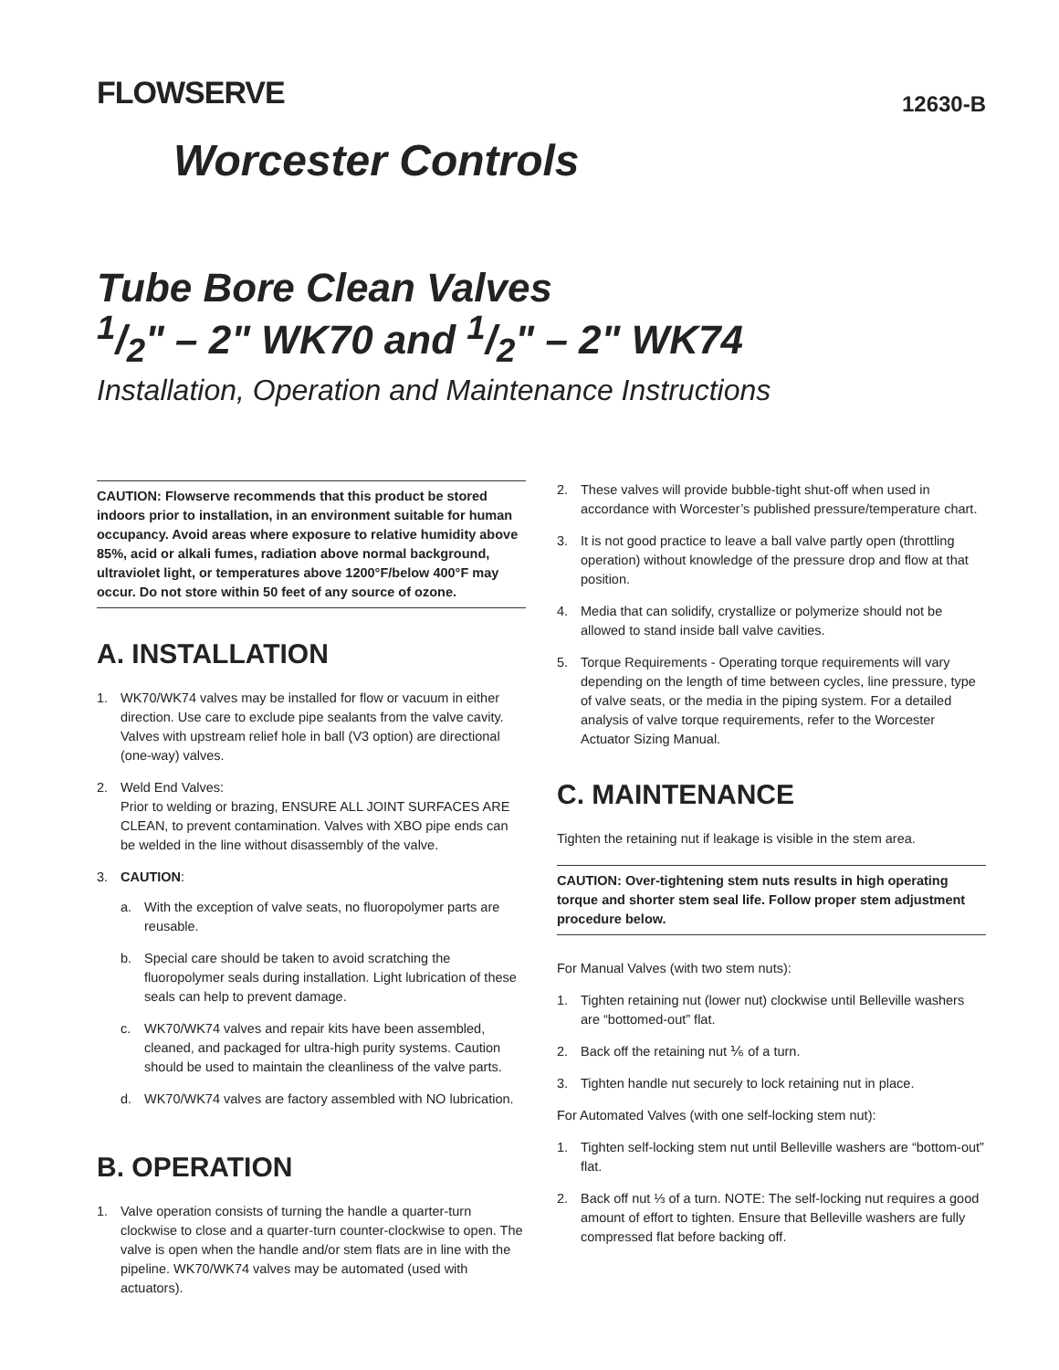FLOWSERVE
12630-B
Worcester Controls
Tube Bore Clean Valves
1/2" – 2" WK70 and 1/2" – 2" WK74
Installation, Operation and Maintenance Instructions
CAUTION: Flowserve recommends that this product be stored indoors prior to installation, in an environment suitable for human occupancy. Avoid areas where exposure to relative humidity above 85%, acid or alkali fumes, radiation above normal background, ultraviolet light, or temperatures above 1200°F/below 400°F may occur. Do not store within 50 feet of any source of ozone.
A. INSTALLATION
1. WK70/WK74 valves may be installed for flow or vacuum in either direction. Use care to exclude pipe sealants from the valve cavity. Valves with upstream relief hole in ball (V3 option) are directional (one-way) valves.
2. Weld End Valves:
Prior to welding or brazing, ENSURE ALL JOINT SURFACES ARE CLEAN, to prevent contamination. Valves with XBO pipe ends can be welded in the line without disassembly of the valve.
3. CAUTION:
a. With the exception of valve seats, no fluoropolymer parts are reusable.
b. Special care should be taken to avoid scratching the fluoropolymer seals during installation. Light lubrication of these seals can help to prevent damage.
c. WK70/WK74 valves and repair kits have been assembled, cleaned, and packaged for ultra-high purity systems. Caution should be used to maintain the cleanliness of the valve parts.
d. WK70/WK74 valves are factory assembled with NO lubrication.
B. OPERATION
1. Valve operation consists of turning the handle a quarter-turn clockwise to close and a quarter-turn counter-clockwise to open. The valve is open when the handle and/or stem flats are in line with the pipeline. WK70/WK74 valves may be automated (used with actuators).
2. These valves will provide bubble-tight shut-off when used in accordance with Worcester’s published pressure/temperature chart.
3. It is not good practice to leave a ball valve partly open (throttling operation) without knowledge of the pressure drop and flow at that position.
4. Media that can solidify, crystallize or polymerize should not be allowed to stand inside ball valve cavities.
5. Torque Requirements - Operating torque requirements will vary depending on the length of time between cycles, line pressure, type of valve seats, or the media in the piping system. For a detailed analysis of valve torque requirements, refer to the Worcester Actuator Sizing Manual.
C. MAINTENANCE
Tighten the retaining nut if leakage is visible in the stem area.
CAUTION: Over-tightening stem nuts results in high operating torque and shorter stem seal life. Follow proper stem adjustment procedure below.
For Manual Valves (with two stem nuts):
1. Tighten retaining nut (lower nut) clockwise until Belleville washers are “bottomed-out” flat.
2. Back off the retaining nut ⅙ of a turn.
3. Tighten handle nut securely to lock retaining nut in place.
For Automated Valves (with one self-locking stem nut):
1. Tighten self-locking stem nut until Belleville washers are “bottom-out” flat.
2. Back off nut ⅓ of a turn. NOTE: The self-locking nut requires a good amount of effort to tighten. Ensure that Belleville washers are fully compressed flat before backing off.